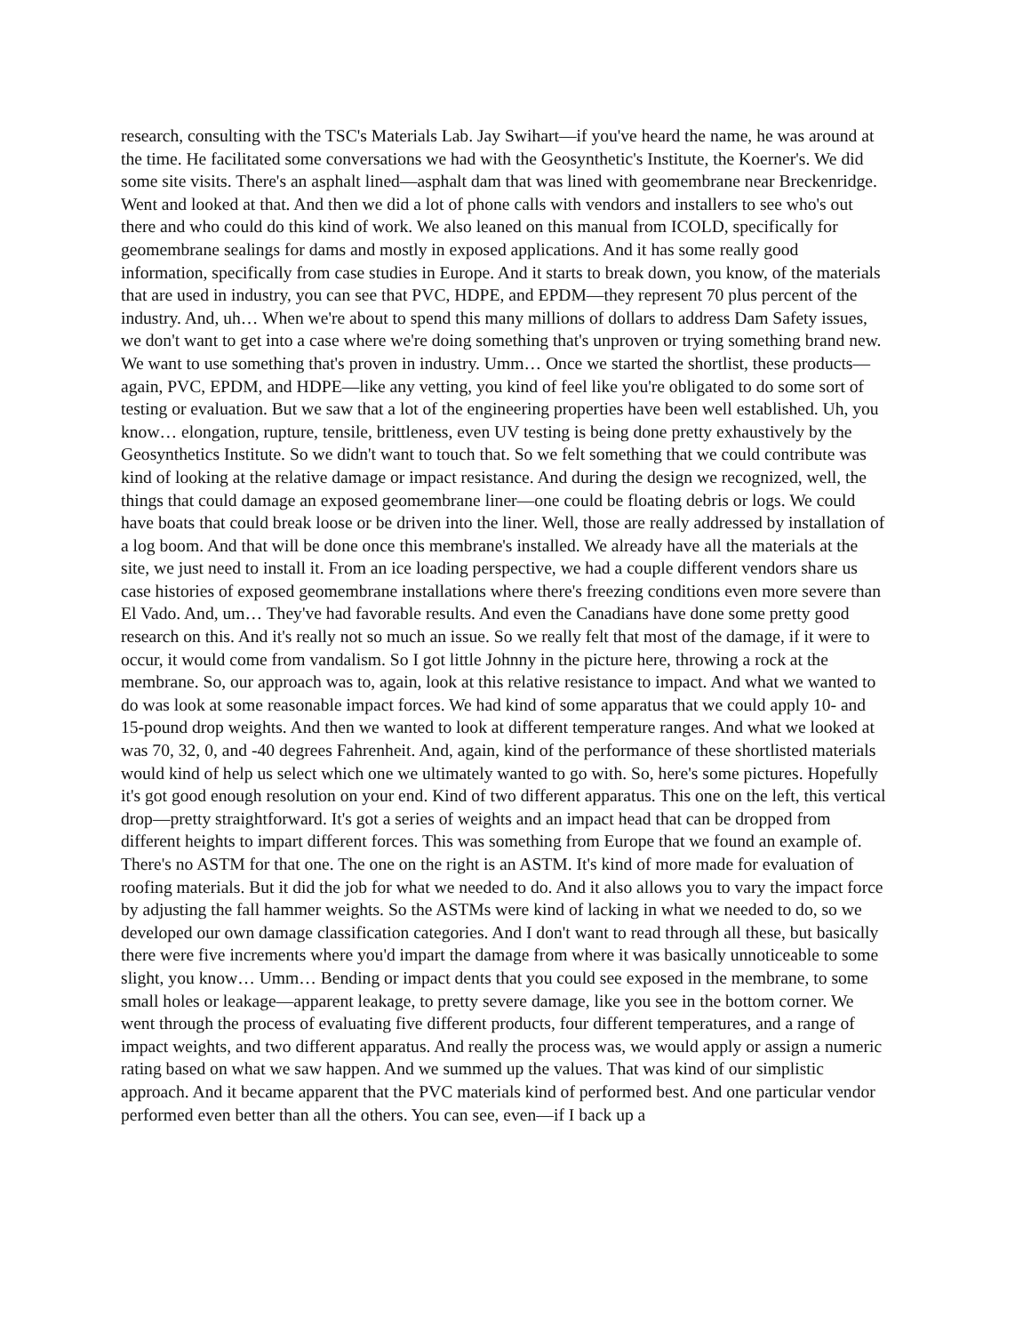research, consulting with the TSC's Materials Lab. Jay Swihart—if you've heard the name, he was around at the time. He facilitated some conversations we had with the Geosynthetic's Institute, the Koerner's. We did some site visits. There's an asphalt lined—asphalt dam that was lined with geomembrane near Breckenridge. Went and looked at that. And then we did a lot of phone calls with vendors and installers to see who's out there and who could do this kind of work. We also leaned on this manual from ICOLD, specifically for geomembrane sealings for dams and mostly in exposed applications. And it has some really good information, specifically from case studies in Europe. And it starts to break down, you know, of the materials that are used in industry, you can see that PVC, HDPE, and EPDM—they represent 70 plus percent of the industry. And, uh… When we're about to spend this many millions of dollars to address Dam Safety issues, we don't want to get into a case where we're doing something that's unproven or trying something brand new. We want to use something that's proven in industry. Umm… Once we started the shortlist, these products—again, PVC, EPDM, and HDPE—like any vetting, you kind of feel like you're obligated to do some sort of testing or evaluation. But we saw that a lot of the engineering properties have been well established. Uh, you know… elongation, rupture, tensile, brittleness, even UV testing is being done pretty exhaustively by the Geosynthetics Institute. So we didn't want to touch that. So we felt something that we could contribute was kind of looking at the relative damage or impact resistance. And during the design we recognized, well, the things that could damage an exposed geomembrane liner—one could be floating debris or logs. We could have boats that could break loose or be driven into the liner. Well, those are really addressed by installation of a log boom. And that will be done once this membrane's installed. We already have all the materials at the site, we just need to install it. From an ice loading perspective, we had a couple different vendors share us case histories of exposed geomembrane installations where there's freezing conditions even more severe than El Vado. And, um… They've had favorable results. And even the Canadians have done some pretty good research on this. And it's really not so much an issue. So we really felt that most of the damage, if it were to occur, it would come from vandalism. So I got little Johnny in the picture here, throwing a rock at the membrane. So, our approach was to, again, look at this relative resistance to impact. And what we wanted to do was look at some reasonable impact forces. We had kind of some apparatus that we could apply 10- and 15-pound drop weights. And then we wanted to look at different temperature ranges. And what we looked at was 70, 32, 0, and -40 degrees Fahrenheit. And, again, kind of the performance of these shortlisted materials would kind of help us select which one we ultimately wanted to go with. So, here's some pictures. Hopefully it's got good enough resolution on your end. Kind of two different apparatus. This one on the left, this vertical drop—pretty straightforward. It's got a series of weights and an impact head that can be dropped from different heights to impart different forces. This was something from Europe that we found an example of. There's no ASTM for that one. The one on the right is an ASTM. It's kind of more made for evaluation of roofing materials. But it did the job for what we needed to do. And it also allows you to vary the impact force by adjusting the fall hammer weights. So the ASTMs were kind of lacking in what we needed to do, so we developed our own damage classification categories. And I don't want to read through all these, but basically there were five increments where you'd impart the damage from where it was basically unnoticeable to some slight, you know… Umm… Bending or impact dents that you could see exposed in the membrane, to some small holes or leakage—apparent leakage, to pretty severe damage, like you see in the bottom corner. We went through the process of evaluating five different products, four different temperatures, and a range of impact weights, and two different apparatus. And really the process was, we would apply or assign a numeric rating based on what we saw happen. And we summed up the values. That was kind of our simplistic approach. And it became apparent that the PVC materials kind of performed best. And one particular vendor performed even better than all the others. You can see, even—if I back up a